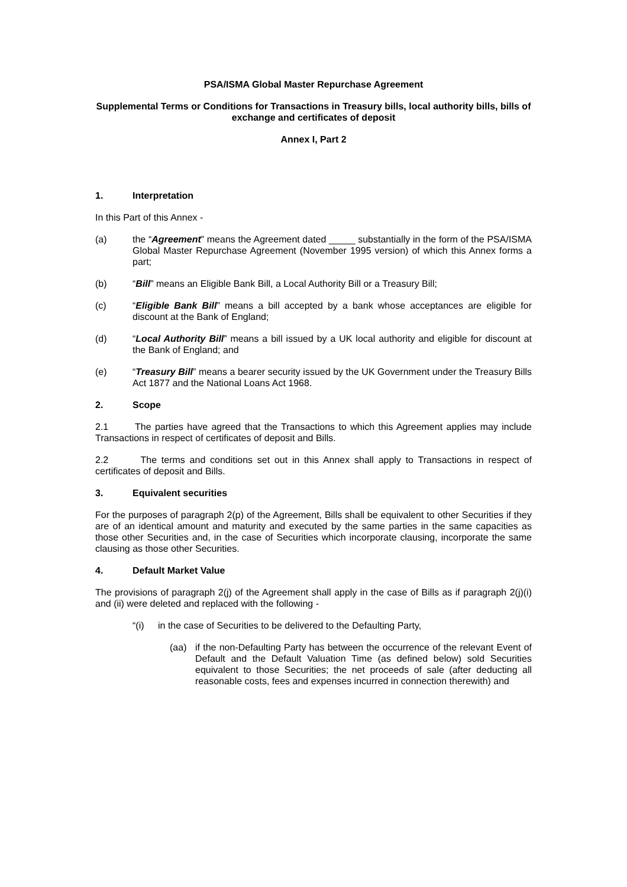PSA/ISMA Global Master Repurchase Agreement
Supplemental Terms or Conditions for Transactions in Treasury bills, local authority bills, bills of exchange and certificates of deposit
Annex I, Part 2
1. Interpretation
In this Part of this Annex -
(a) the “Agreement” means the Agreement dated _____ substantially in the form of the PSA/ISMA Global Master Repurchase Agreement (November 1995 version) of which this Annex forms a part;
(b) “Bill” means an Eligible Bank Bill, a Local Authority Bill or a Treasury Bill;
(c) “Eligible Bank Bill” means a bill accepted by a bank whose acceptances are eligible for discount at the Bank of England;
(d) “Local Authority Bill” means a bill issued by a UK local authority and eligible for discount at the Bank of England; and
(e) “Treasury Bill” means a bearer security issued by the UK Government under the Treasury Bills Act 1877 and the National Loans Act 1968.
2. Scope
2.1 The parties have agreed that the Transactions to which this Agreement applies may include Transactions in respect of certificates of deposit and Bills.
2.2 The terms and conditions set out in this Annex shall apply to Transactions in respect of certificates of deposit and Bills.
3. Equivalent securities
For the purposes of paragraph 2(p) of the Agreement, Bills shall be equivalent to other Securities if they are of an identical amount and maturity and executed by the same parties in the same capacities as those other Securities and, in the case of Securities which incorporate clausing, incorporate the same clausing as those other Securities.
4. Default Market Value
The provisions of paragraph 2(j) of the Agreement shall apply in the case of Bills as if paragraph 2(j)(i) and (ii) were deleted and replaced with the following -
“(i) in the case of Securities to be delivered to the Defaulting Party,
(aa) if the non-Defaulting Party has between the occurrence of the relevant Event of Default and the Default Valuation Time (as defined below) sold Securities equivalent to those Securities; the net proceeds of sale (after deducting all reasonable costs, fees and expenses incurred in connection therewith) and